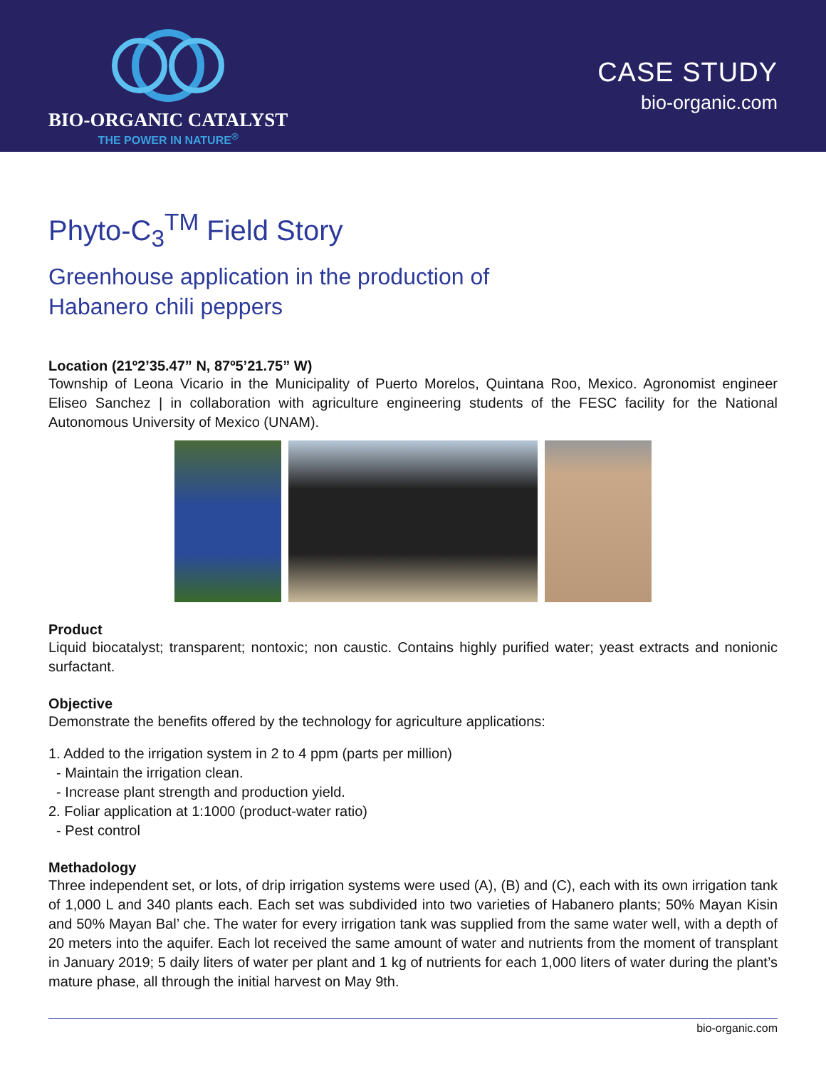BIO-ORGANIC CATALYST
THE POWER IN NATURE<sup>®</sup>
CASE STUDY
bio-organic.com
Phyto-C<sub>3</sub><sup>TM</sup> Field Story
Greenhouse application in the production of
Habanero chili peppers
Location (21º2’35.47” N, 87º5’21.75” W)
Township of Leona Vicario in the Municipality of Puerto Morelos, Quintana Roo, Mexico. Agronomist engineer Eliseo Sanchez | in collaboration with agriculture engineering students of the FESC facility for the National Autonomous University of Mexico (UNAM).
Product
Liquid biocatalyst; transparent; nontoxic; non caustic. Contains highly purified water; yeast extracts and nonionic surfactant.
Objective
Demonstrate the benefits offered by the technology for agriculture applications:
1. Added to the irrigation system in 2 to 4 ppm (parts per million)
- Maintain the irrigation clean.
- Increase plant strength and production yield.
2. Foliar application at 1:1000 (product-water ratio)
- Pest control
Methadology
Three independent set, or lots, of drip irrigation systems were used (A), (B) and (C), each with its own irrigation tank of 1,000 L and 340 plants each. Each set was subdivided into two varieties of Habanero plants; 50% Mayan Kisin and 50% Mayan Bal’ che. The water for every irrigation tank was supplied from the same water well, with a depth of 20 meters into the aquifer. Each lot received the same amount of water and nutrients from the moment of transplant in January 2019; 5 daily liters of water per plant and 1 kg of nutrients for each 1,000 liters of water during the plant’s mature phase, all through the initial harvest on May 9th.
bio-organic.com